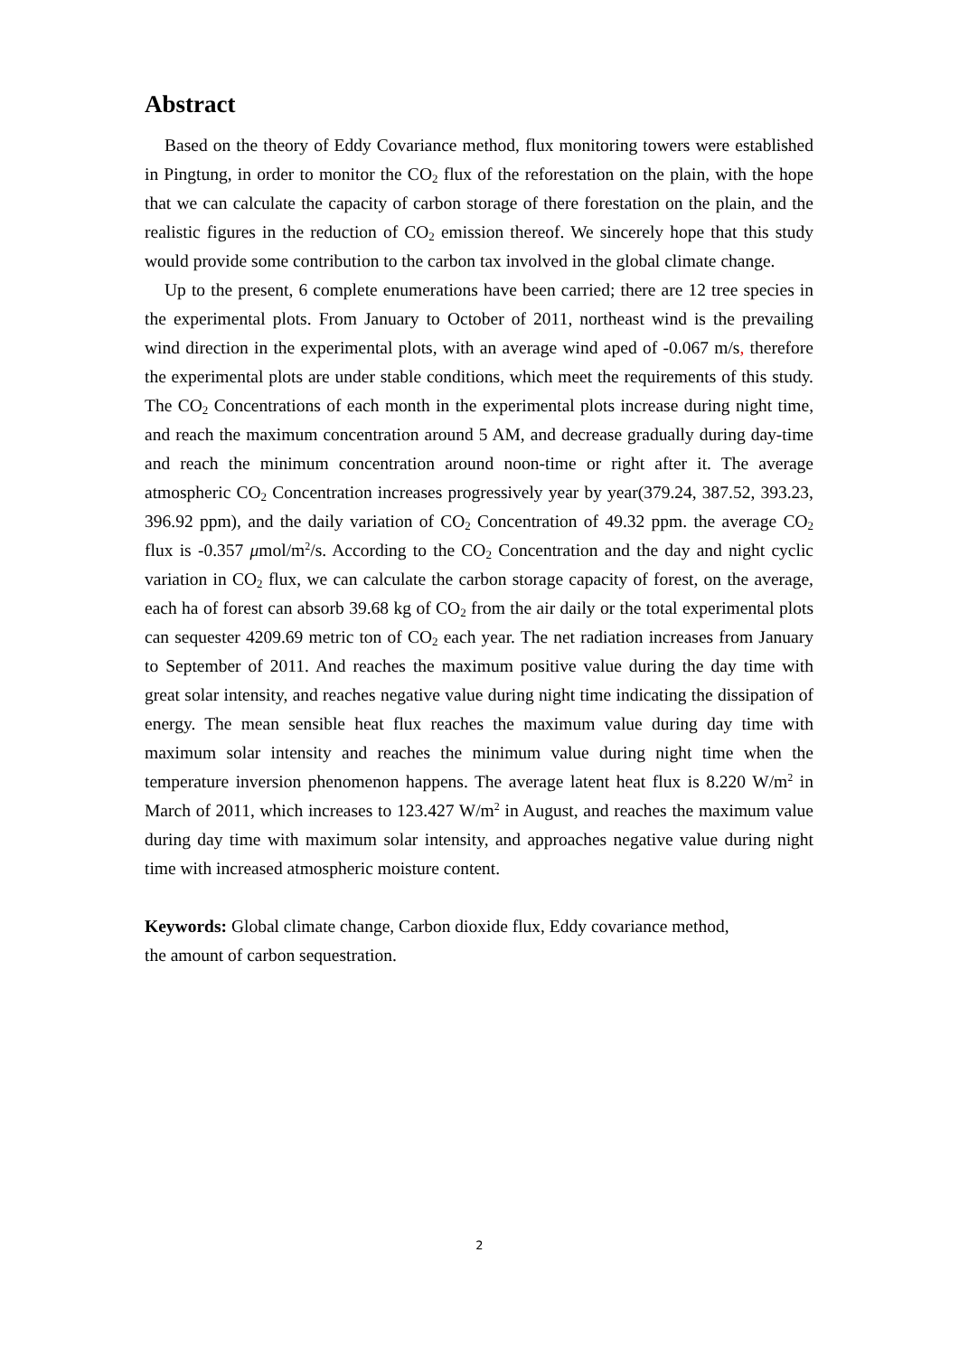Abstract
Based on the theory of Eddy Covariance method, flux monitoring towers were established in Pingtung, in order to monitor the CO<sub>2</sub> flux of the reforestation on the plain, with the hope that we can calculate the capacity of carbon storage of there forestation on the plain, and the realistic figures in the reduction of CO<sub>2</sub> emission thereof. We sincerely hope that this study would provide some contribution to the carbon tax involved in the global climate change.
Up to the present, 6 complete enumerations have been carried; there are 12 tree species in the experimental plots. From January to October of 2011, northeast wind is the prevailing wind direction in the experimental plots, with an average wind aped of -0.067 m/s, therefore the experimental plots are under stable conditions, which meet the requirements of this study. The CO<sub>2</sub> Concentrations of each month in the experimental plots increase during night time, and reach the maximum concentration around 5 AM, and decrease gradually during day-time and reach the minimum concentration around noon-time or right after it. The average atmospheric CO<sub>2</sub> Concentration increases progressively year by year(379.24, 387.52, 393.23, 396.92 ppm), and the daily variation of CO<sub>2</sub> Concentration of 49.32 ppm. the average CO<sub>2</sub> flux is -0.357 μmol/m<sup>2</sup>/s. According to the CO<sub>2</sub> Concentration and the day and night cyclic variation in CO<sub>2</sub> flux, we can calculate the carbon storage capacity of forest, on the average, each ha of forest can absorb 39.68 kg of CO<sub>2</sub> from the air daily or the total experimental plots can sequester 4209.69 metric ton of CO<sub>2</sub> each year. The net radiation increases from January to September of 2011. And reaches the maximum positive value during the day time with great solar intensity, and reaches negative value during night time indicating the dissipation of energy. The mean sensible heat flux reaches the maximum value during day time with maximum solar intensity and reaches the minimum value during night time when the temperature inversion phenomenon happens. The average latent heat flux is 8.220 W/m<sup>2</sup> in March of 2011, which increases to 123.427 W/m<sup>2</sup> in August, and reaches the maximum value during day time with maximum solar intensity, and approaches negative value during night time with increased atmospheric moisture content.
Keywords: Global climate change, Carbon dioxide flux, Eddy covariance method,
the amount of carbon sequestration.
2